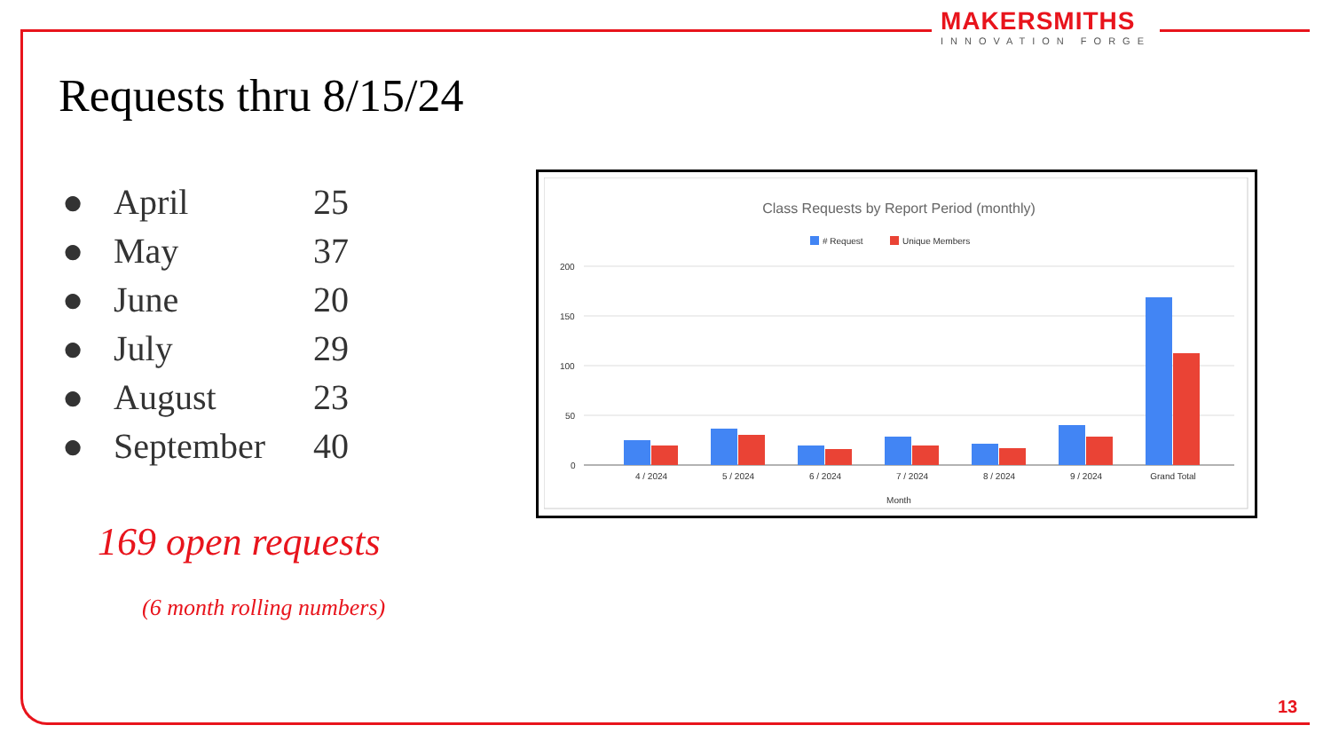MAKERSMITHS
INNOVATION FORGE
Requests thru 8/15/24
● April 25
● May 37
● June 20
● July 29
● August 23
● September 40
169 open requests
(6 month rolling numbers)
Class Requests by Report Period (monthly)
# Request
Unique Members
200
150
100
50
0
4 / 2024
5 / 2024
6 / 2024
7 / 2024
8 / 2024
9 / 2024
Grand Total
Month
13